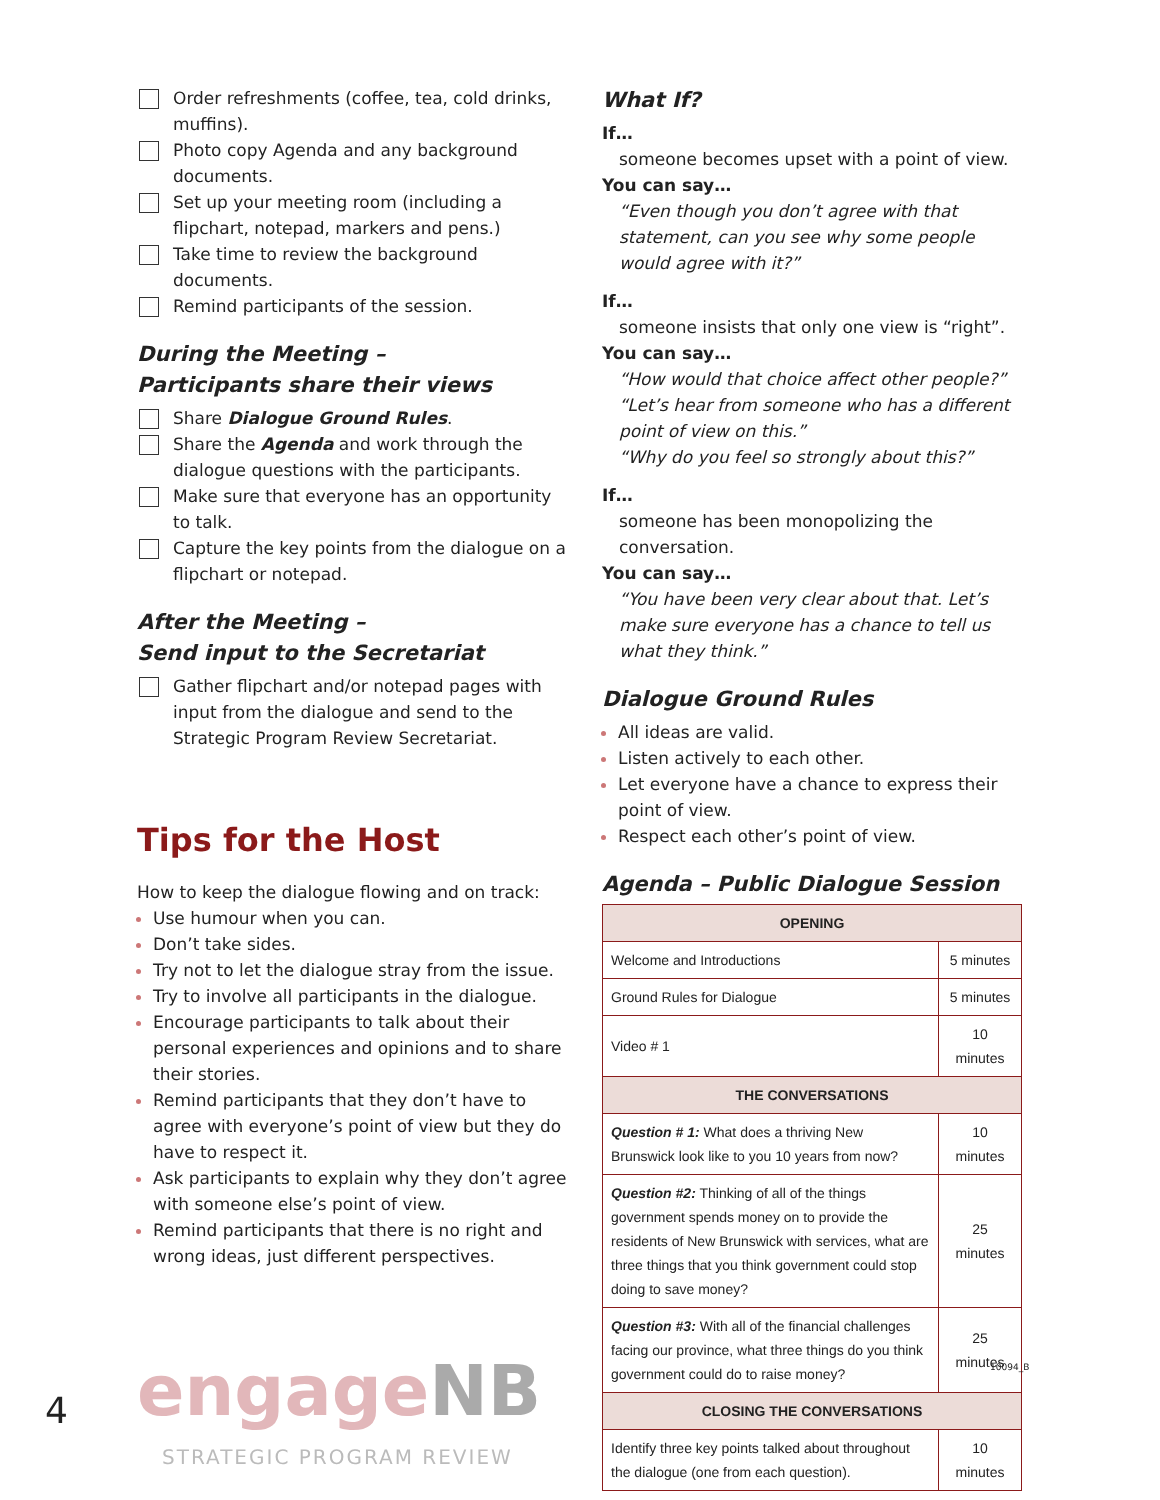Order refreshments (coffee, tea, cold drinks, muffins).
Photo copy Agenda and any background documents.
Set up your meeting room (including a flipchart, notepad, markers and pens.)
Take time to review the background documents.
Remind participants of the session.
During the Meeting –
Participants share their views
Share Dialogue Ground Rules.
Share the Agenda and work through the dialogue questions with the participants.
Make sure that everyone has an opportunity to talk.
Capture the key points from the dialogue on a flipchart or notepad.
After the Meeting –
Send input to the Secretariat
Gather flipchart and/or notepad pages with input from the dialogue and send to the Strategic Program Review Secretariat.
Tips for the Host
How to keep the dialogue flowing and on track:
Use humour when you can.
Don’t take sides.
Try not to let the dialogue stray from the issue.
Try to involve all participants in the dialogue.
Encourage participants to talk about their personal experiences and opinions and to share their stories.
Remind participants that they don’t have to agree with everyone’s point of view but they do have to respect it.
Ask participants to explain why they don’t agree with someone else’s point of view.
Remind participants that there is no right and wrong ideas, just different perspectives.
What If?
If…
someone becomes upset with a point of view.
You can say…
“Even though you don’t agree with that statement, can you see why some people would agree with it?”
If…
someone insists that only one view is “right”.
You can say…
“How would that choice affect other people?”
“Let’s hear from someone who has a different point of view on this.”
“Why do you feel so strongly about this?”
If…
someone has been monopolizing the conversation.
You can say…
“You have been very clear about that. Let’s make sure everyone has a chance to tell us what they think.”
Dialogue Ground Rules
All ideas are valid.
Listen actively to each other.
Let everyone have a chance to express their point of view.
Respect each other’s point of view.
Agenda – Public Dialogue Session
| OPENING | |
| --- | --- |
| Welcome and Introductions | 5 minutes |
| Ground Rules for Dialogue | 5 minutes |
| Video # 1 | 10 minutes |
| THE CONVERSATIONS | |
| Question # 1: What does a thriving New Brunswick look like to you 10 years from now? | 10 minutes |
| Question #2: Thinking of all of the things government spends money on to provide the residents of New Brunswick with services, what are three things that you think government could stop doing to save money? | 25 minutes |
| Question #3: With all of the financial challenges facing our province, what three things do you think government could do to raise money? | 25 minutes |
| CLOSING THE CONVERSATIONS | |
| Identify three key points talked about throughout the dialogue (one from each question). | 10 minutes |
4 engageNB
STRATEGIC PROGRAM REVIEW
10094_B